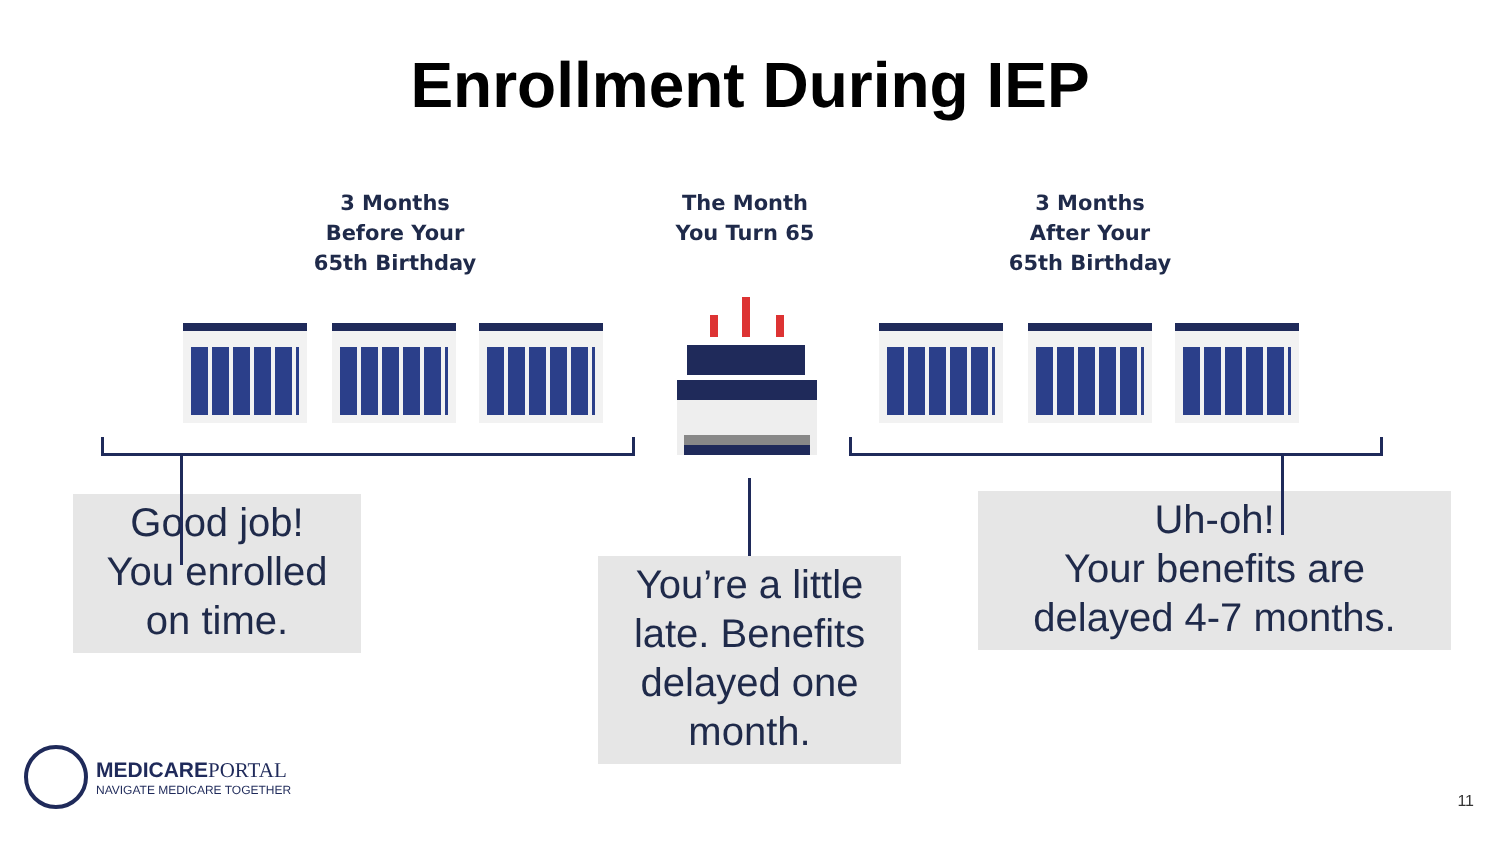Enrollment During IEP
3 Months
Before Your
65th Birthday
The Month
You Turn 65
3 Months
After Your
65th Birthday
Good job!
You enrolled
on time.
You’re a little
late. Benefits
delayed one
month.
Uh-oh!
Your benefits are
delayed 4-7 months.
MEDICAREPORTAL
NAVIGATE MEDICARE TOGETHER
11